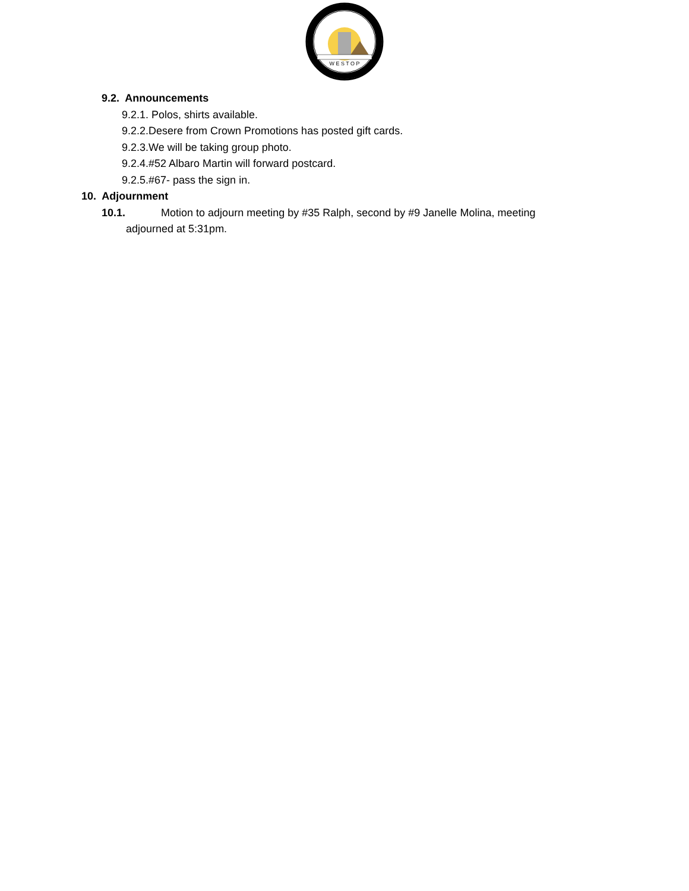W E S T O P
9.2. Announcements
9.2.1. Polos, shirts available.
9.2.2.Desere from Crown Promotions has posted gift cards.
9.2.3.We will be taking group photo.
9.2.4.#52 Albaro Martin will forward postcard.
9.2.5.#67- pass the sign in.
10. Adjournment
10.1. Motion to adjourn meeting by #35 Ralph, second by #9 Janelle Molina, meeting
adjourned at 5:31pm.